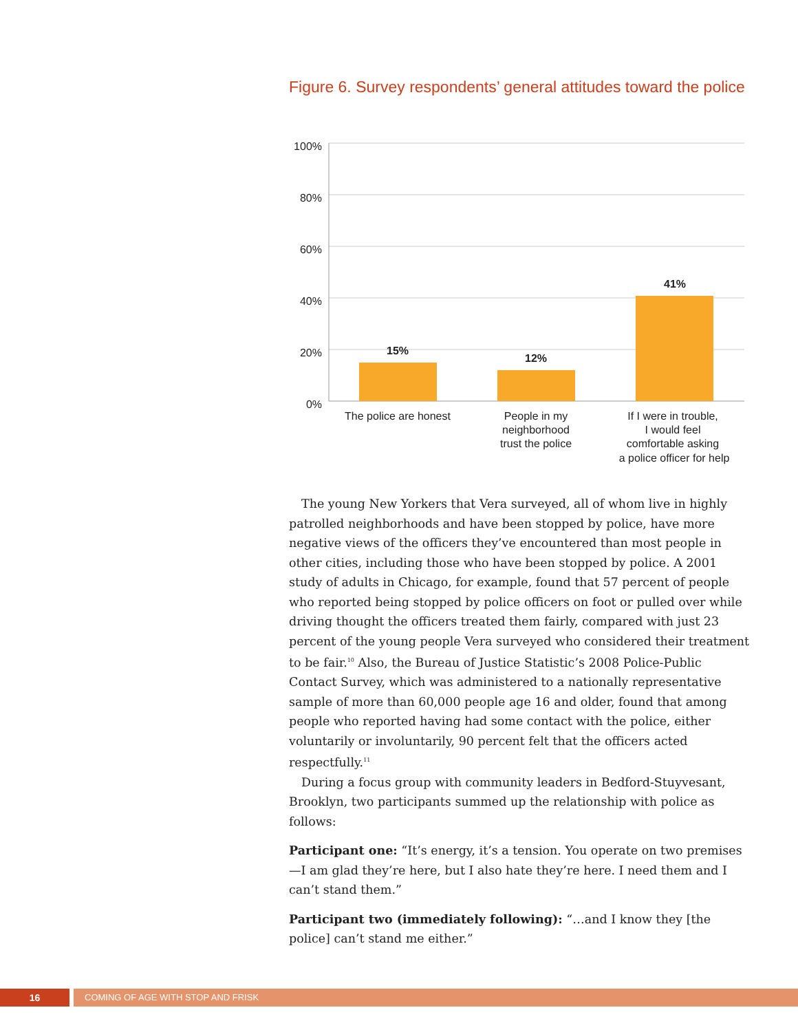Figure 6. Survey respondents’ general attitudes toward the police
100%
80%
60%
40%
20%
0%
15%
12%
41%
The police are honest
People in my
neighborhood
trust the police
If I were in trouble,
I would feel
comfortable asking
a police officer for help
The young New Yorkers that Vera surveyed, all of whom live in highly patrolled neighborhoods and have been stopped by police, have more negative views of the officers they’ve encountered than most people in other cities, including those who have been stopped by police. A 2001 study of adults in Chicago, for example, found that 57 percent of people who reported being stopped by police officers on foot or pulled over while driving thought the officers treated them fairly, compared with just 23 percent of the young people Vera surveyed who considered their treatment to be fair.<sup>10</sup> Also, the Bureau of Justice Statistic’s 2008 Police-Public Contact Survey, which was administered to a nationally representative sample of more than 60,000 people age 16 and older, found that among people who reported having had some contact with the police, either voluntarily or involuntarily, 90 percent felt that the officers acted respectfully.<sup>11</sup>
During a focus group with community leaders in Bedford-Stuyvesant, Brooklyn, two participants summed up the relationship with police as follows:
Participant one: “It’s energy, it’s a tension. You operate on two premises—I am glad they’re here, but I also hate they’re here. I need them and I can’t stand them.”
Participant two (immediately following): “…and I know they [the police] can’t stand me either.”
16 COMING OF AGE WITH STOP AND FRISK